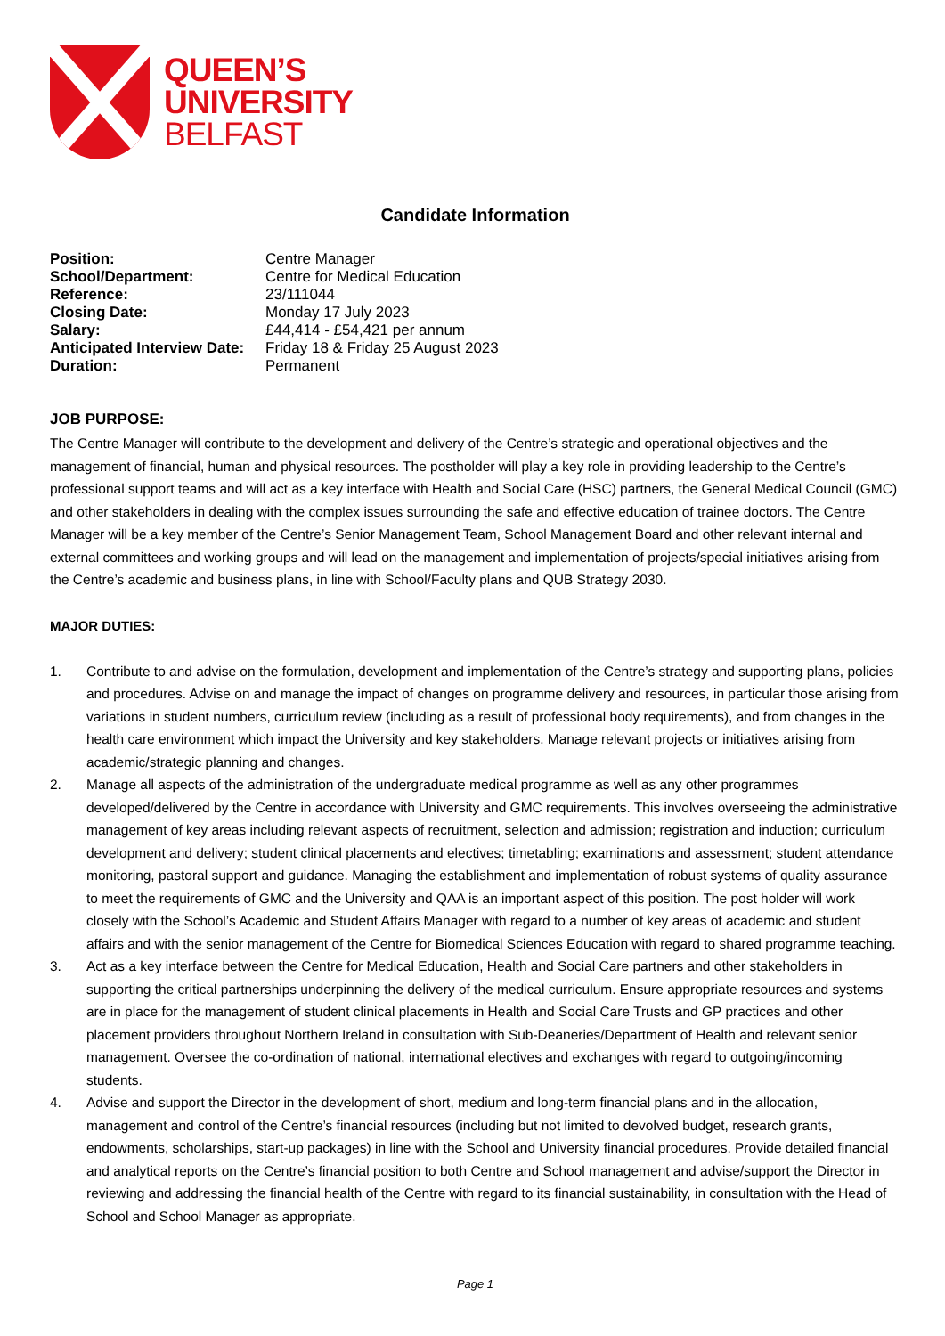QUEEN’S
UNIVERSITY
BELFAST
Candidate Information
| Position: | Centre Manager |
| School/Department: | Centre for Medical Education |
| Reference: | 23/111044 |
| Closing Date: | Monday 17 July 2023 |
| Salary: | £44,414 - £54,421 per annum |
| Anticipated Interview Date: | Friday 18 & Friday 25 August 2023 |
| Duration: | Permanent |
JOB PURPOSE:
The Centre Manager will contribute to the development and delivery of the Centre’s strategic and operational objectives and the management of financial, human and physical resources. The postholder will play a key role in providing leadership to the Centre’s professional support teams and will act as a key interface with Health and Social Care (HSC) partners, the General Medical Council (GMC) and other stakeholders in dealing with the complex issues surrounding the safe and effective education of trainee doctors. The Centre Manager will be a key member of the Centre’s Senior Management Team, School Management Board and other relevant internal and external committees and working groups and will lead on the management and implementation of projects/special initiatives arising from the Centre’s academic and business plans, in line with School/Faculty plans and QUB Strategy 2030.
MAJOR DUTIES:
1. Contribute to and advise on the formulation, development and implementation of the Centre’s strategy and supporting plans, policies and procedures. Advise on and manage the impact of changes on programme delivery and resources, in particular those arising from variations in student numbers, curriculum review (including as a result of professional body requirements), and from changes in the health care environment which impact the University and key stakeholders. Manage relevant projects or initiatives arising from academic/strategic planning and changes.
2. Manage all aspects of the administration of the undergraduate medical programme as well as any other programmes developed/delivered by the Centre in accordance with University and GMC requirements. This involves overseeing the administrative management of key areas including relevant aspects of recruitment, selection and admission; registration and induction; curriculum development and delivery; student clinical placements and electives; timetabling; examinations and assessment; student attendance monitoring, pastoral support and guidance. Managing the establishment and implementation of robust systems of quality assurance to meet the requirements of GMC and the University and QAA is an important aspect of this position. The post holder will work closely with the School’s Academic and Student Affairs Manager with regard to a number of key areas of academic and student affairs and with the senior management of the Centre for Biomedical Sciences Education with regard to shared programme teaching.
3. Act as a key interface between the Centre for Medical Education, Health and Social Care partners and other stakeholders in supporting the critical partnerships underpinning the delivery of the medical curriculum. Ensure appropriate resources and systems are in place for the management of student clinical placements in Health and Social Care Trusts and GP practices and other placement providers throughout Northern Ireland in consultation with Sub-Deaneries/Department of Health and relevant senior management. Oversee the co-ordination of national, international electives and exchanges with regard to outgoing/incoming students.
4. Advise and support the Director in the development of short, medium and long-term financial plans and in the allocation, management and control of the Centre’s financial resources (including but not limited to devolved budget, research grants, endowments, scholarships, start-up packages) in line with the School and University financial procedures. Provide detailed financial and analytical reports on the Centre’s financial position to both Centre and School management and advise/support the Director in reviewing and addressing the financial health of the Centre with regard to its financial sustainability, in consultation with the Head of School and School Manager as appropriate.
Page 1